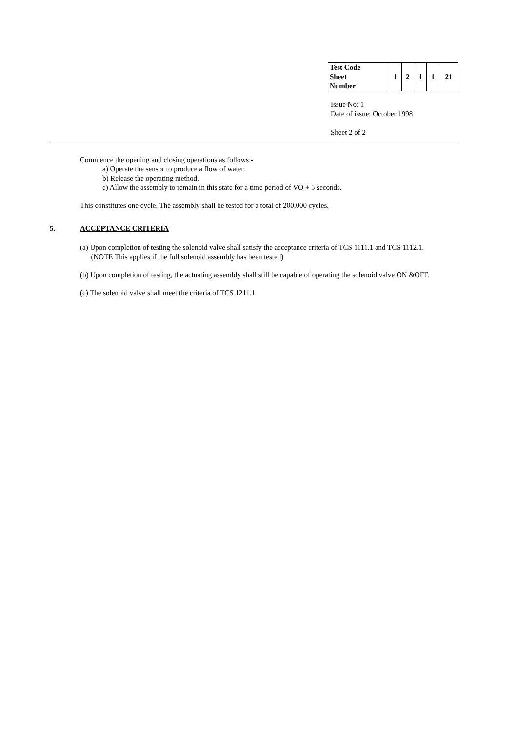| Test Code Sheet Number | 1 | 2 | 1 | 1 | 21 |
Issue No: 1
Date of issue: October 1998
Sheet 2 of 2
Commence the opening and closing operations as follows:-
a) Operate the sensor to produce a flow of water.
b) Release the operating method.
c) Allow the assembly to remain in this state for a time period of VO + 5 seconds.
This constitutes one cycle. The assembly shall be tested for a total of 200,000 cycles.
5. ACCEPTANCE CRITERIA
(a) Upon completion of testing the solenoid valve shall satisfy the acceptance criteria of TCS 1111.1 and TCS 1112.1.
(NOTE This applies if the full solenoid assembly has been tested)
(b) Upon completion of testing, the actuating assembly shall still be capable of operating the solenoid valve ON &OFF.
(c) The solenoid valve shall meet the criteria of TCS 1211.1